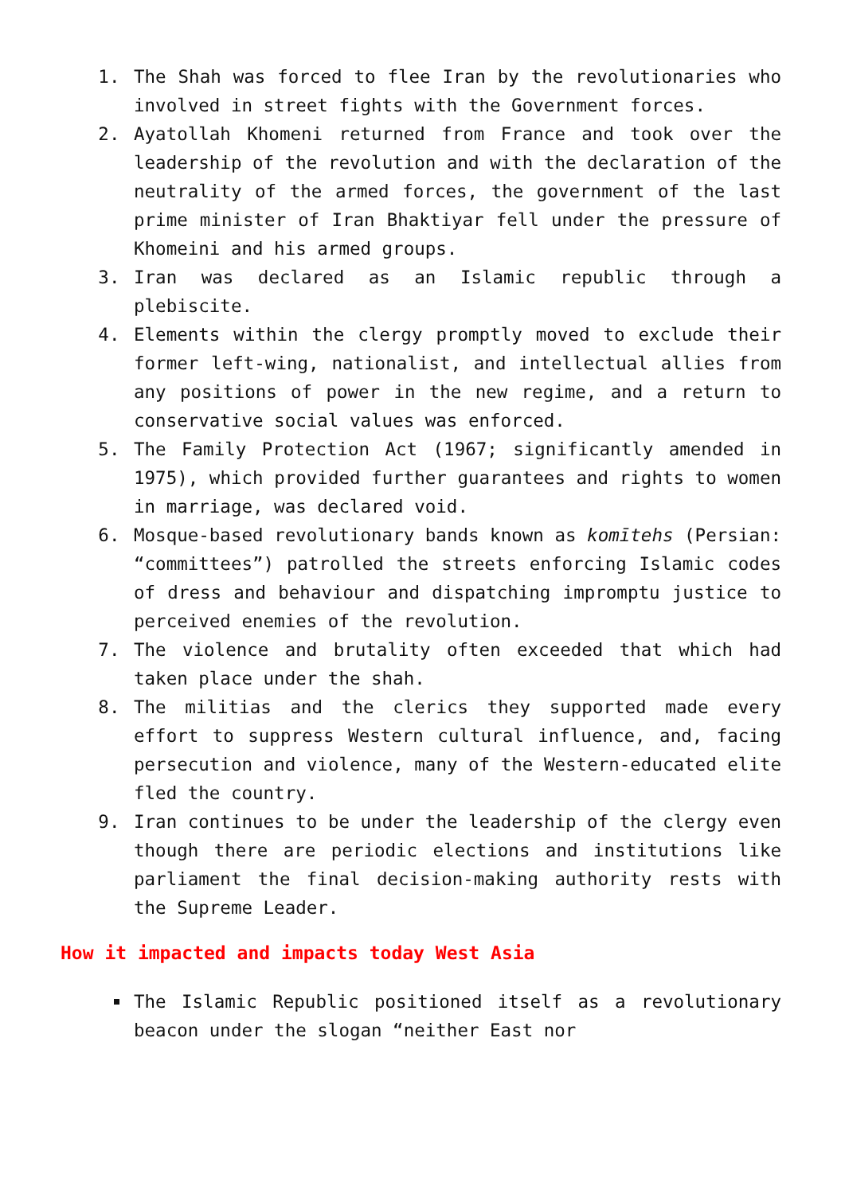1. The Shah was forced to flee Iran by the revolutionaries who involved in street fights with the Government forces.
2. Ayatollah Khomeni returned from France and took over the leadership of the revolution and with the declaration of the neutrality of the armed forces, the government of the last prime minister of Iran Bhaktiyar fell under the pressure of Khomeini and his armed groups.
3. Iran was declared as an Islamic republic through a plebiscite.
4. Elements within the clergy promptly moved to exclude their former left-wing, nationalist, and intellectual allies from any positions of power in the new regime, and a return to conservative social values was enforced.
5. The Family Protection Act (1967; significantly amended in 1975), which provided further guarantees and rights to women in marriage, was declared void.
6. Mosque-based revolutionary bands known as komītehs (Persian: “committees”) patrolled the streets enforcing Islamic codes of dress and behaviour and dispatching impromptu justice to perceived enemies of the revolution.
7. The violence and brutality often exceeded that which had taken place under the shah.
8. The militias and the clerics they supported made every effort to suppress Western cultural influence, and, facing persecution and violence, many of the Western-educated elite fled the country.
9. Iran continues to be under the leadership of the clergy even though there are periodic elections and institutions like parliament the final decision-making authority rests with the Supreme Leader.
How it impacted and impacts today West Asia
The Islamic Republic positioned itself as a revolutionary beacon under the slogan “neither East nor